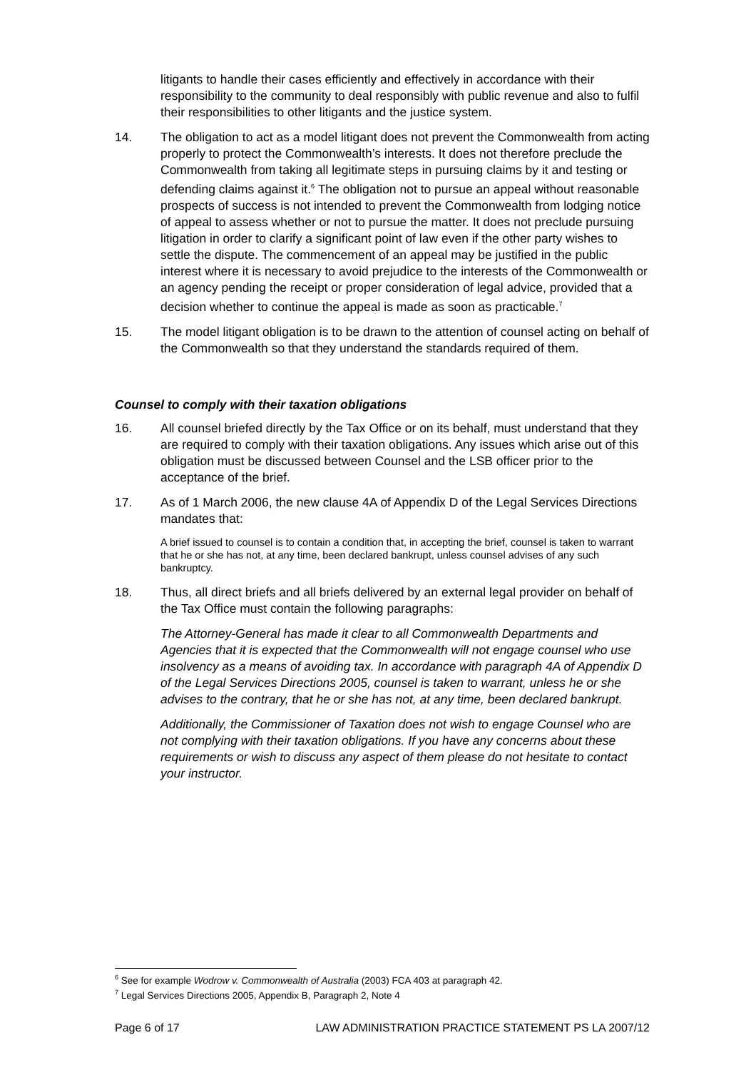litigants to handle their cases efficiently and effectively in accordance with their responsibility to the community to deal responsibly with public revenue and also to fulfil their responsibilities to other litigants and the justice system.
14. The obligation to act as a model litigant does not prevent the Commonwealth from acting properly to protect the Commonwealth’s interests. It does not therefore preclude the Commonwealth from taking all legitimate steps in pursuing claims by it and testing or defending claims against it.<sup>6</sup> The obligation not to pursue an appeal without reasonable prospects of success is not intended to prevent the Commonwealth from lodging notice of appeal to assess whether or not to pursue the matter. It does not preclude pursuing litigation in order to clarify a significant point of law even if the other party wishes to settle the dispute. The commencement of an appeal may be justified in the public interest where it is necessary to avoid prejudice to the interests of the Commonwealth or an agency pending the receipt or proper consideration of legal advice, provided that a decision whether to continue the appeal is made as soon as practicable.<sup>7</sup>
15. The model litigant obligation is to be drawn to the attention of counsel acting on behalf of the Commonwealth so that they understand the standards required of them.
Counsel to comply with their taxation obligations
16. All counsel briefed directly by the Tax Office or on its behalf, must understand that they are required to comply with their taxation obligations. Any issues which arise out of this obligation must be discussed between Counsel and the LSB officer prior to the acceptance of the brief.
17. As of 1 March 2006, the new clause 4A of Appendix D of the Legal Services Directions mandates that:
A brief issued to counsel is to contain a condition that, in accepting the brief, counsel is taken to warrant that he or she has not, at any time, been declared bankrupt, unless counsel advises of any such bankruptcy.
18. Thus, all direct briefs and all briefs delivered by an external legal provider on behalf of the Tax Office must contain the following paragraphs:
The Attorney-General has made it clear to all Commonwealth Departments and Agencies that it is expected that the Commonwealth will not engage counsel who use insolvency as a means of avoiding tax. In accordance with paragraph 4A of Appendix D of the Legal Services Directions 2005, counsel is taken to warrant, unless he or she advises to the contrary, that he or she has not, at any time, been declared bankrupt.
Additionally, the Commissioner of Taxation does not wish to engage Counsel who are not complying with their taxation obligations. If you have any concerns about these requirements or wish to discuss any aspect of them please do not hesitate to contact your instructor.
<sup>6</sup> See for example Wodrow v. Commonwealth of Australia (2003) FCA 403 at paragraph 42.
<sup>7</sup> Legal Services Directions 2005, Appendix B, Paragraph 2, Note 4
Page 6 of 17 LAW ADMINISTRATION PRACTICE STATEMENT PS LA 2007/12